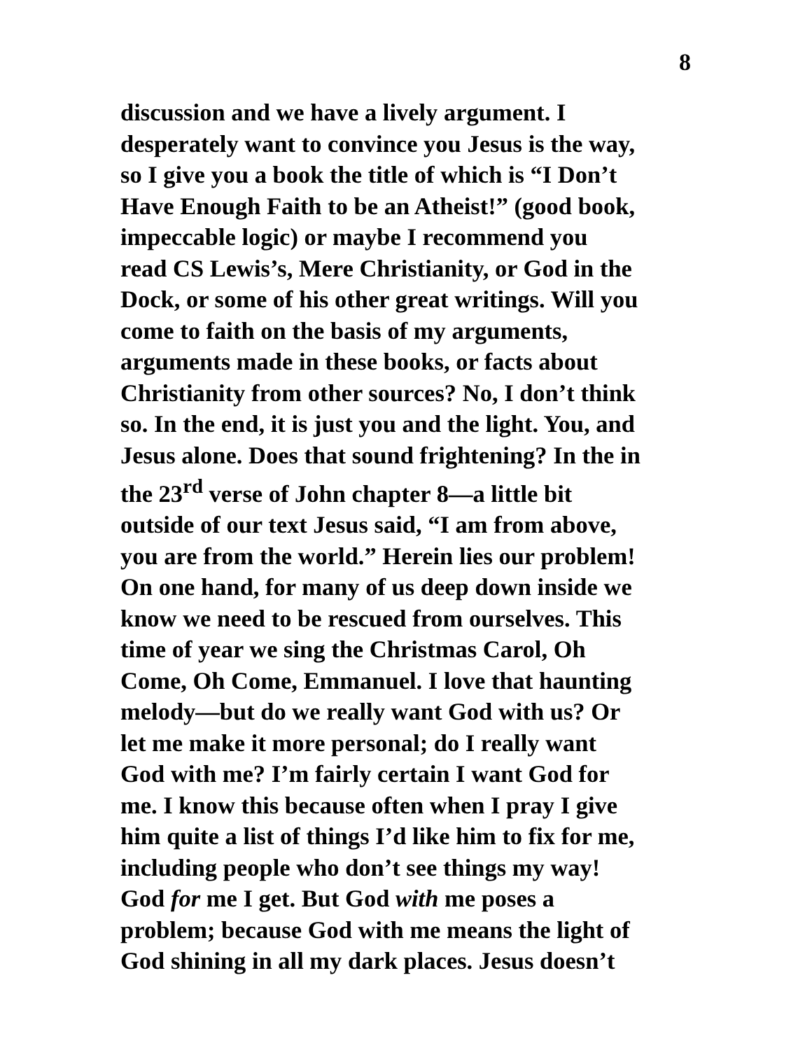8
discussion and we have a lively argument. I
desperately want to convince you Jesus is the way,
so I give you a book the title of which is “I Don’t
Have Enough Faith to be an Atheist!” (good book,
impeccable logic) or maybe I recommend you
read CS Lewis’s, Mere Christianity, or God in the
Dock, or some of his other great writings. Will you
come to faith on the basis of my arguments,
arguments made in these books, or facts about
Christianity from other sources? No, I don’t think
so. In the end, it is just you and the light. You, and
Jesus alone. Does that sound frightening? In the in
the 23<sup>rd</sup> verse of John chapter 8—a little bit
outside of our text Jesus said, “I am from above,
you are from the world.” Herein lies our problem!
On one hand, for many of us deep down inside we
know we need to be rescued from ourselves. This
time of year we sing the Christmas Carol, Oh
Come, Oh Come, Emmanuel. I love that haunting
melody—but do we really want God with us? Or
let me make it more personal; do I really want
God with me? I’m fairly certain I want God for
me. I know this because often when I pray I give
him quite a list of things I’d like him to fix for me,
including people who don’t see things my way!
God for me I get. But God with me poses a
problem; because God with me means the light of
God shining in all my dark places. Jesus doesn’t